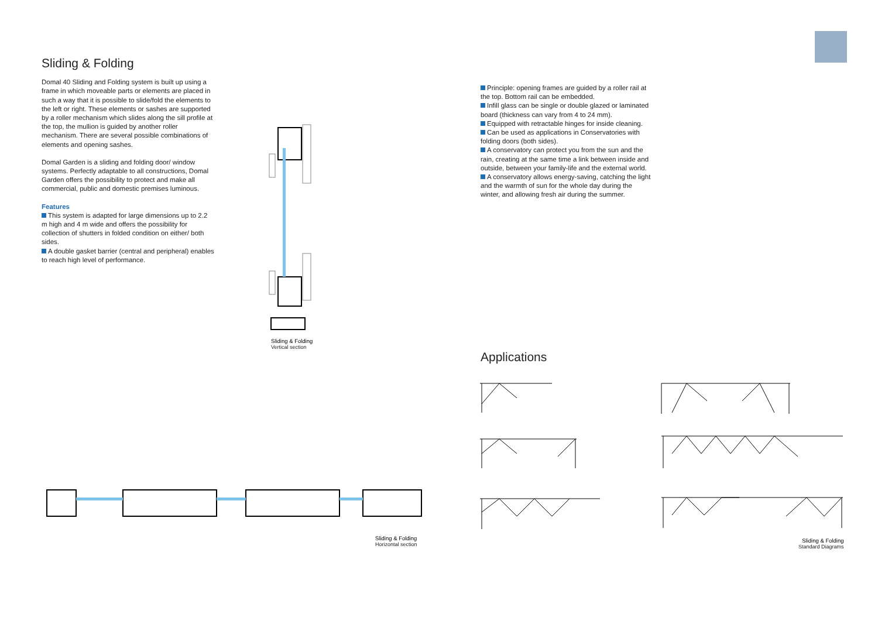Sliding & Folding
Domal 40 Sliding and Folding system is built up using a frame in which moveable parts or elements are placed in such a way that it is possible to slide/fold the elements to the left or right. These elements or sashes are supported by a roller mechanism which slides along the sill profile at the top, the mullion is guided by another roller mechanism. There are several possible combinations of elements and opening sashes.
Domal Garden is a sliding and folding door/ window systems. Perfectly adaptable to all constructions, Domal Garden offers the possibility to protect and make all commercial, public and domestic premises luminous.
Features
This system is adapted for large dimensions up to 2.2 m high and 4 m wide and offers the possibility for collection of shutters in folded condition on either/ both sides.
A double gasket barrier (central and peripheral) enables to reach high level of performance.
Principle: opening frames are guided by a roller rail at the top. Bottom rail can be embedded.
Infill glass can be single or double glazed or laminated board (thickness can vary from 4 to 24 mm).
Equipped with retractable hinges for inside cleaning.
Can be used as applications in Conservatories with folding doors (both sides).
A conservatory can protect you from the sun and the rain, creating at the same time a link between inside and outside, between your family-life and the external world.
A conservatory allows energy-saving, catching the light and the warmth of sun for the whole day during the winter, and allowing fresh air during the summer.
Applications
Sliding & Folding
Vertical section
Sliding & Folding
Horizontal section
Sliding & Folding
Standard Diagrams